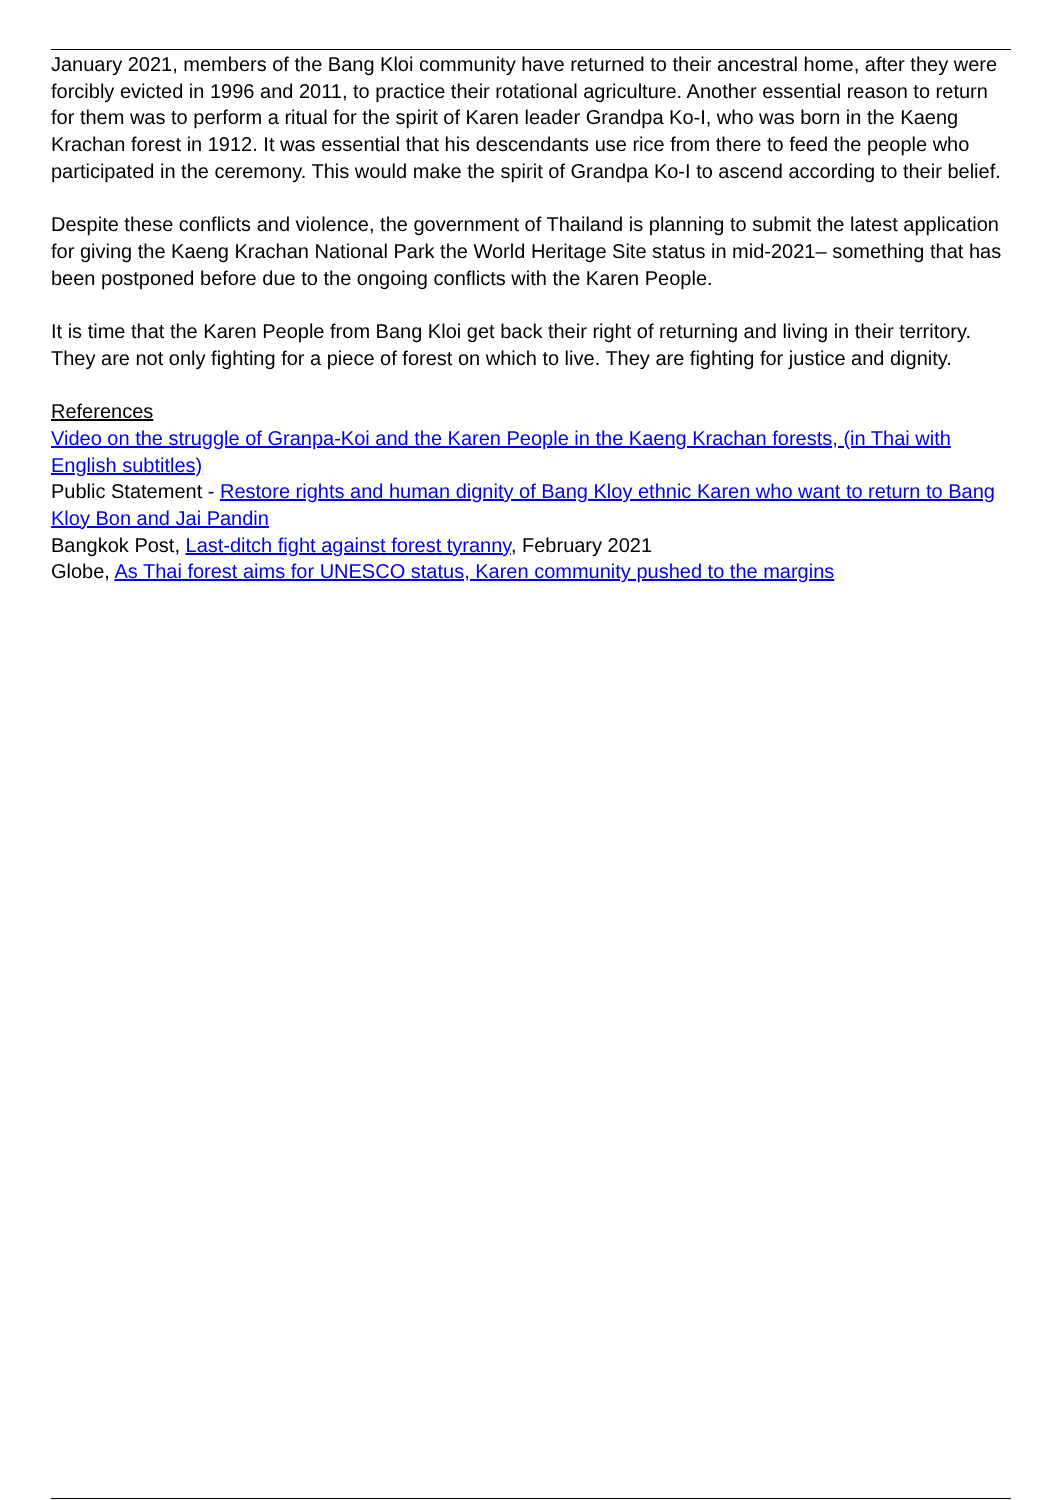January 2021, members of the Bang Kloi community have returned to their ancestral home, after they were forcibly evicted in 1996 and 2011, to practice their rotational agriculture. Another essential reason to return for them was to perform a ritual for the spirit of Karen leader Grandpa Ko-I, who was born in the Kaeng Krachan forest in 1912. It was essential that his descendants use rice from there to feed the people who participated in the ceremony. This would make the spirit of Grandpa Ko-I to ascend according to their belief.
Despite these conflicts and violence, the government of Thailand is planning to submit the latest application for giving the Kaeng Krachan National Park the World Heritage Site status in mid-2021– something that has been postponed before due to the ongoing conflicts with the Karen People.
It is time that the Karen People from Bang Kloi get back their right of returning and living in their territory. They are not only fighting for a piece of forest on which to live. They are fighting for justice and dignity.
References
Video on the struggle of Granpa-Koi and the Karen People in the Kaeng Krachan forests, (in Thai with English subtitles)
Public Statement - Restore rights and human dignity of Bang Kloy ethnic Karen who want to return to Bang Kloy Bon and Jai Pandin
Bangkok Post, Last-ditch fight against forest tyranny, February 2021
Globe, As Thai forest aims for UNESCO status, Karen community pushed to the margins